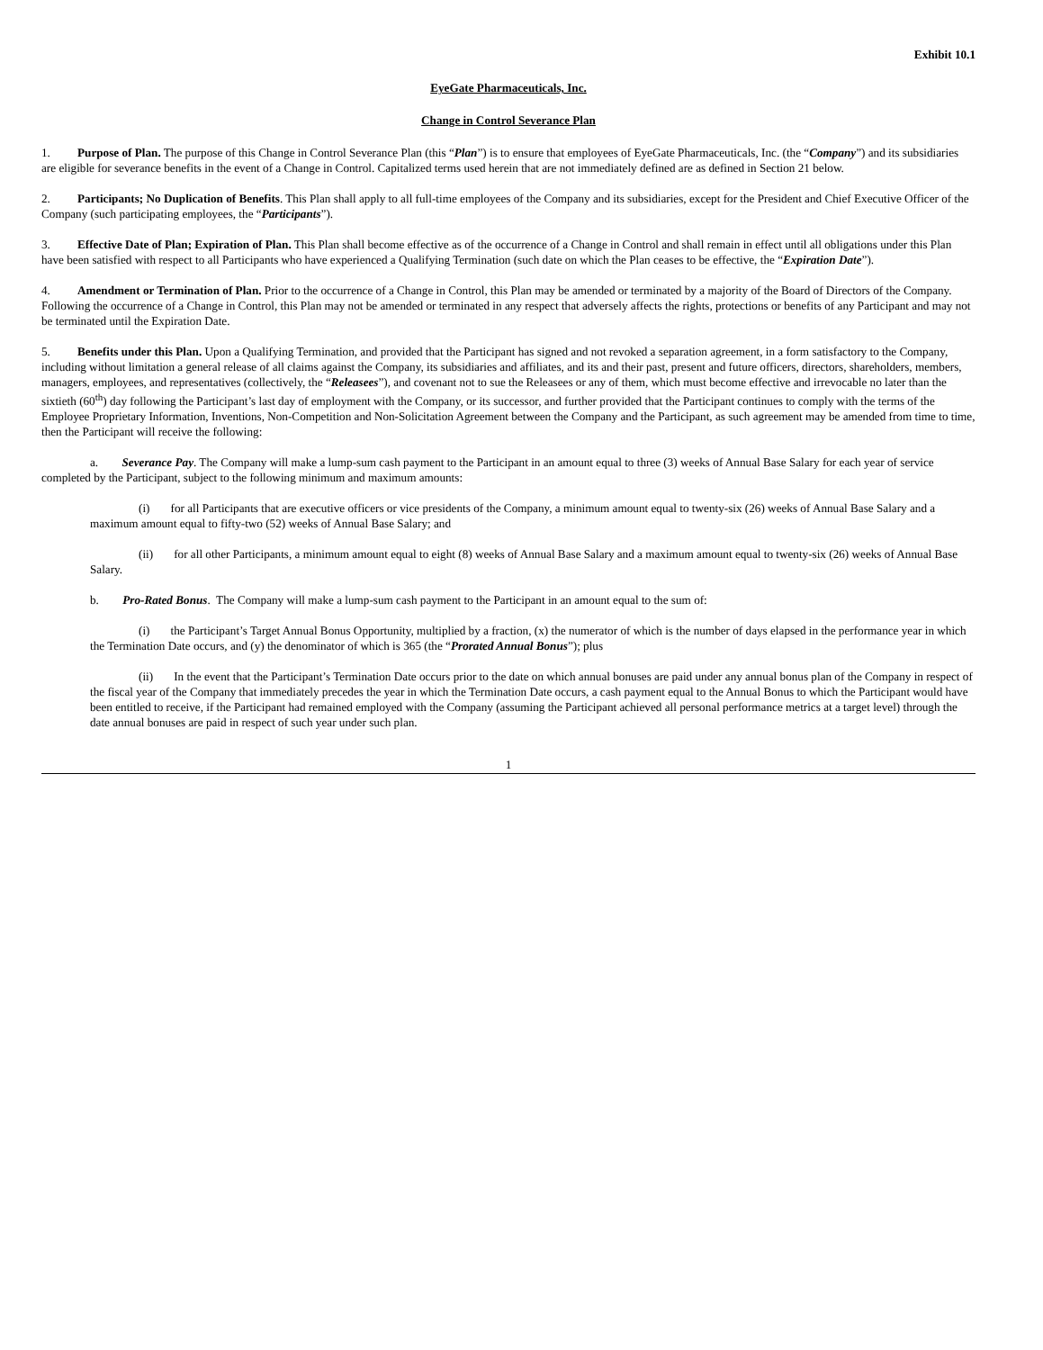Exhibit 10.1
EyeGate Pharmaceuticals, Inc.
Change in Control Severance Plan
1. Purpose of Plan. The purpose of this Change in Control Severance Plan (this “Plan”) is to ensure that employees of EyeGate Pharmaceuticals, Inc. (the “Company”) and its subsidiaries are eligible for severance benefits in the event of a Change in Control. Capitalized terms used herein that are not immediately defined are as defined in Section 21 below.
2. Participants; No Duplication of Benefits. This Plan shall apply to all full-time employees of the Company and its subsidiaries, except for the President and Chief Executive Officer of the Company (such participating employees, the “Participants”).
3. Effective Date of Plan; Expiration of Plan. This Plan shall become effective as of the occurrence of a Change in Control and shall remain in effect until all obligations under this Plan have been satisfied with respect to all Participants who have experienced a Qualifying Termination (such date on which the Plan ceases to be effective, the “Expiration Date”).
4. Amendment or Termination of Plan. Prior to the occurrence of a Change in Control, this Plan may be amended or terminated by a majority of the Board of Directors of the Company. Following the occurrence of a Change in Control, this Plan may not be amended or terminated in any respect that adversely affects the rights, protections or benefits of any Participant and may not be terminated until the Expiration Date.
5. Benefits under this Plan. Upon a Qualifying Termination, and provided that the Participant has signed and not revoked a separation agreement, in a form satisfactory to the Company, including without limitation a general release of all claims against the Company, its subsidiaries and affiliates, and its and their past, present and future officers, directors, shareholders, members, managers, employees, and representatives (collectively, the “Releasees”), and covenant not to sue the Releasees or any of them, which must become effective and irrevocable no later than the sixtieth (60<sup>th</sup>) day following the Participant’s last day of employment with the Company, or its successor, and further provided that the Participant continues to comply with the terms of the Employee Proprietary Information, Inventions, Non-Competition and Non-Solicitation Agreement between the Company and the Participant, as such agreement may be amended from time to time, then the Participant will receive the following:
a. Severance Pay. The Company will make a lump-sum cash payment to the Participant in an amount equal to three (3) weeks of Annual Base Salary for each year of service completed by the Participant, subject to the following minimum and maximum amounts:
(i) for all Participants that are executive officers or vice presidents of the Company, a minimum amount equal to twenty-six (26) weeks of Annual Base Salary and a maximum amount equal to fifty-two (52) weeks of Annual Base Salary; and
(ii) for all other Participants, a minimum amount equal to eight (8) weeks of Annual Base Salary and a maximum amount equal to twenty-six (26) weeks of Annual Base Salary.
b. Pro-Rated Bonus. The Company will make a lump-sum cash payment to the Participant in an amount equal to the sum of:
(i) the Participant’s Target Annual Bonus Opportunity, multiplied by a fraction, (x) the numerator of which is the number of days elapsed in the performance year in which the Termination Date occurs, and (y) the denominator of which is 365 (the “Prorated Annual Bonus”); plus
(ii) In the event that the Participant’s Termination Date occurs prior to the date on which annual bonuses are paid under any annual bonus plan of the Company in respect of the fiscal year of the Company that immediately precedes the year in which the Termination Date occurs, a cash payment equal to the Annual Bonus to which the Participant would have been entitled to receive, if the Participant had remained employed with the Company (assuming the Participant achieved all personal performance metrics at a target level) through the date annual bonuses are paid in respect of such year under such plan.
1